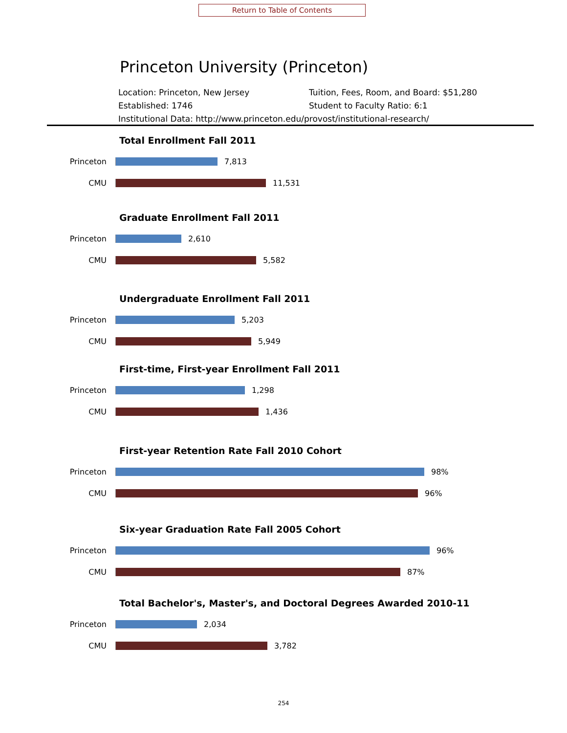Return to Table of Contents
Princeton University (Princeton)
Location: Princeton, New Jersey Tuition, Fees, Room, and Board: $51,280
Established: 1746 Student to Faculty Ratio: 6:1
Institutional Data: http://www.princeton.edu/provost/institutional-research/
Total Enrollment Fall 2011
Princeton 7,813
CMU 11,531
Graduate Enrollment Fall 2011
Princeton 2,610
CMU 5,582
Undergraduate Enrollment Fall 2011
Princeton 5,203
CMU 5,949
First-time, First-year Enrollment Fall 2011
Princeton 1,298
CMU 1,436
First-year Retention Rate Fall 2010 Cohort
Princeton 98%
CMU 96%
Six-year Graduation Rate Fall 2005 Cohort
Princeton 96%
CMU 87%
Total Bachelor's, Master's, and Doctoral Degrees Awarded 2010-11
Princeton 2,034
CMU 3,782
254